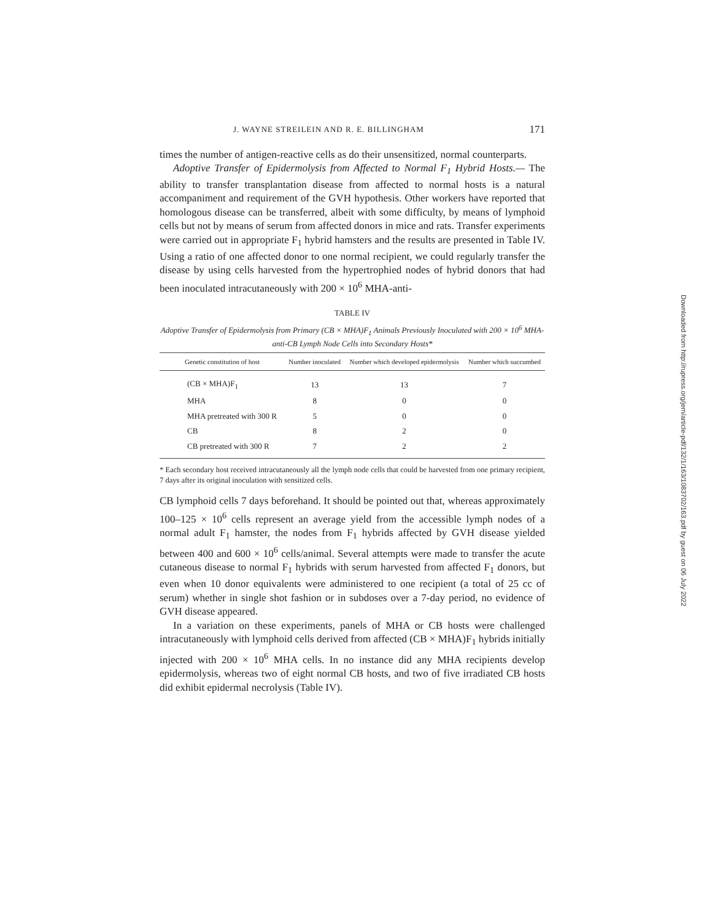J. WAYNE STREILEIN AND R. E. BILLINGHAM 171
times the number of antigen-reactive cells as do their unsensitized, normal counterparts.
Adoptive Transfer of Epidermolysis from Affected to Normal F<sub>1</sub> Hybrid Hosts.— The ability to transfer transplantation disease from affected to normal hosts is a natural accompaniment and requirement of the GVH hypothesis. Other workers have reported that homologous disease can be transferred, albeit with some difficulty, by means of lymphoid cells but not by means of serum from affected donors in mice and rats. Transfer experiments were carried out in appropriate F<sub>1</sub> hybrid hamsters and the results are presented in Table IV. Using a ratio of one affected donor to one normal recipient, we could regularly transfer the disease by using cells harvested from the hypertrophied nodes of hybrid donors that had been inoculated intracutaneously with 200 × 10<sup>6</sup> MHA-anti-
TABLE IV
Adoptive Transfer of Epidermolysis from Primary (CB × MHA)F<sub>1</sub> Animals Previously Inoculated with 200 × 10<sup>6</sup> MHA-anti-CB Lymph Node Cells into Secondary Hosts*
| Genetic constitution of host | Number inoculated | Number which developed epidermolysis | Number which succumbed |
| --- | --- | --- | --- |
| (CB × MHA)F<sub>1</sub> | 13 | 13 | 7 |
| MHA | 8 | 0 | 0 |
| MHA pretreated with 300 R | 5 | 0 | 0 |
| CB | 8 | 2 | 0 |
| CB pretreated with 300 R | 7 | 2 | 2 |
* Each secondary host received intracutaneously all the lymph node cells that could be harvested from one primary recipient, 7 days after its original inoculation with sensitized cells.
CB lymphoid cells 7 days beforehand. It should be pointed out that, whereas approximately 100–125 × 10<sup>6</sup> cells represent an average yield from the accessible lymph nodes of a normal adult F<sub>1</sub> hamster, the nodes from F<sub>1</sub> hybrids affected by GVH disease yielded between 400 and 600 × 10<sup>6</sup> cells/animal. Several attempts were made to transfer the acute cutaneous disease to normal F<sub>1</sub> hybrids with serum harvested from affected F<sub>1</sub> donors, but even when 10 donor equivalents were administered to one recipient (a total of 25 cc of serum) whether in single shot fashion or in subdoses over a 7-day period, no evidence of GVH disease appeared.
In a variation on these experiments, panels of MHA or CB hosts were challenged intracutaneously with lymphoid cells derived from affected (CB × MHA)F<sub>1</sub> hybrids initially injected with 200 × 10<sup>6</sup> MHA cells. In no instance did any MHA recipients develop epidermolysis, whereas two of eight normal CB hosts, and two of five irradiated CB hosts did exhibit epidermal necrolysis (Table IV).
Downloaded from http://rupress.org/jem/article-pdf/132/1/163/1083702/163.pdf by guest on 06 July 2022